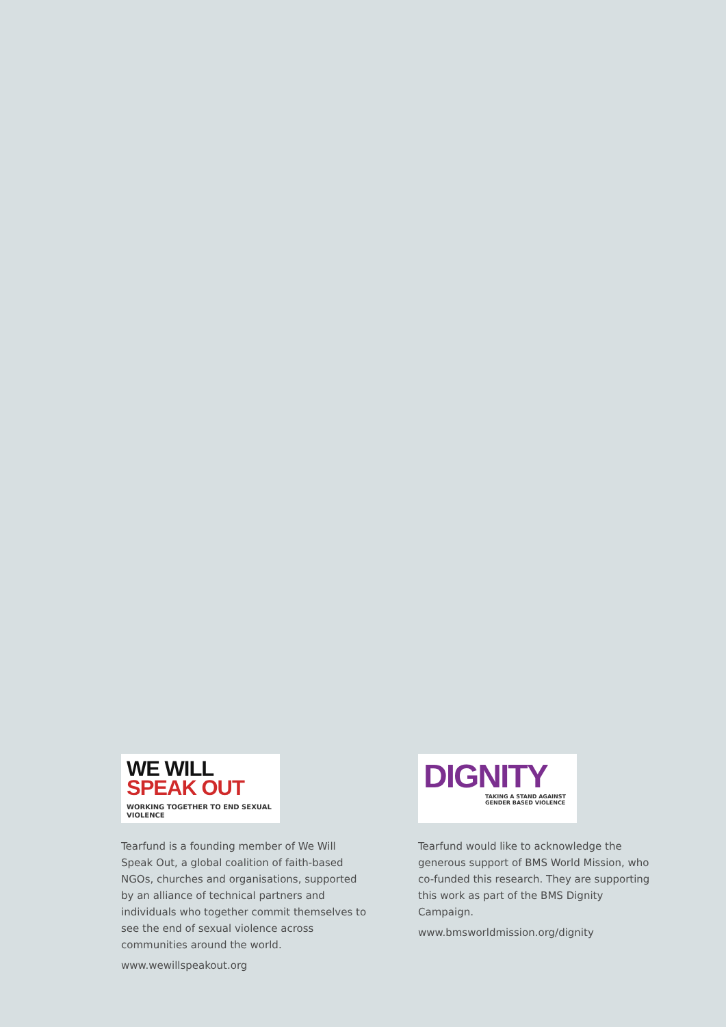WE WILL
SPEAK OUT
WORKING TOGETHER TO END SEXUAL VIOLENCE
Tearfund is a founding member of We Will Speak Out, a global coalition of faith-based NGOs, churches and organisations, supported by an alliance of technical partners and individuals who together commit themselves to see the end of sexual violence across communities around the world.
www.wewillspeakout.org
DIGNITY
TAKING A STAND AGAINST
GENDER BASED VIOLENCE
Tearfund would like to acknowledge the generous support of BMS World Mission, who co-funded this research. They are supporting this work as part of the BMS Dignity Campaign.
www.bmsworldmission.org/dignity